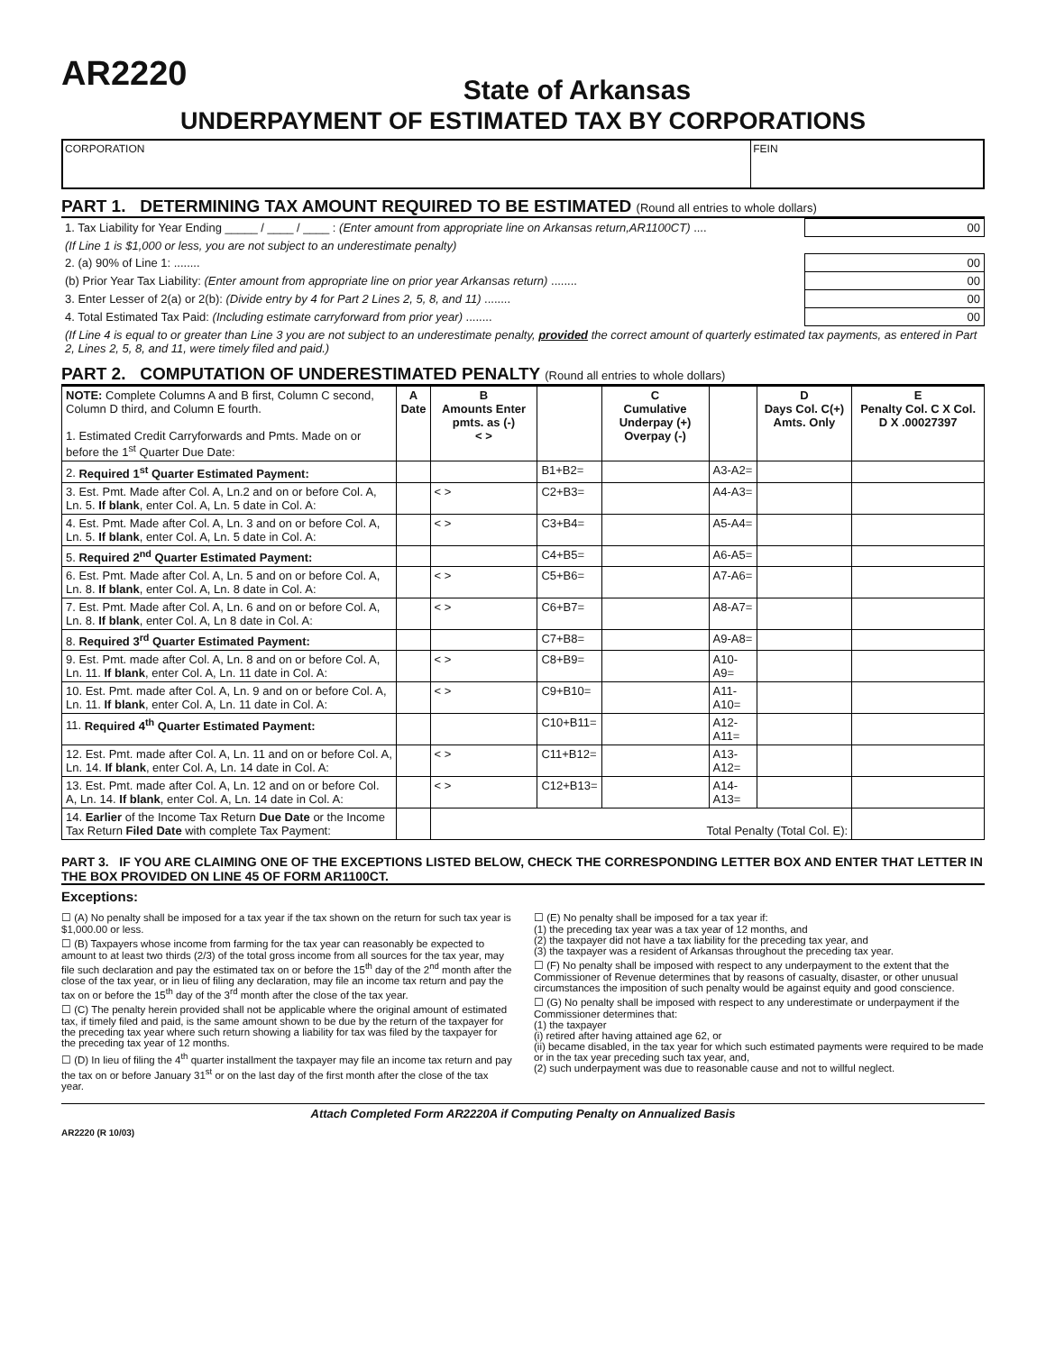AR2220
State of Arkansas
UNDERPAYMENT OF ESTIMATED TAX BY CORPORATIONS
CORPORATION FEIN
PART 1. DETERMINING TAX AMOUNT REQUIRED TO BE ESTIMATED (Round all entries to whole dollars)
| 1. Tax Liability for Year Ending _____ / ____ / ____ : (Enter amount from appropriate line on Arkansas return,AR1100CT) .... | 00 |
| (If Line 1 is $1,000 or less, you are not subject to an underestimate penalty) | |
| 2. (a) 90% of Line 1: ........ | 00 |
| (b) Prior Year Tax Liability: (Enter amount from appropriate line on prior year Arkansas return) ........ | 00 |
| 3. Enter Lesser of 2(a) or 2(b): (Divide entry by 4 for Part 2 Lines 2, 5, 8, and 11) ........ | 00 |
| 4. Total Estimated Tax Paid: (Including estimate carryforward from prior year) ........ | 00 |
| (If Line 4 is equal to or greater than Line 3 you are not subject to an underestimate penalty, provided the correct amount of quarterly estimated tax payments, as entered in Part 2, Lines 2, 5, 8, and 11, were timely filed and paid.) | |
PART 2. COMPUTATION OF UNDERESTIMATED PENALTY (Round all entries to whole dollars)
| NOTE: Complete Columns A and B first, Column C second, Column D third, and Column E fourth. 1. Estimated Credit Carryforwards and Pmts. Made on or before the 1<sup>st</sup> Quarter Due Date: | A Date | B Amounts Enter pmts. as (-) < > | | C Cumulative Underpay (+) Overpay (-) | | D Days Col. C(+) Amts. Only | E Penalty Col. C X Col. D X .00027397 |
| 2. Required 1<sup>st</sup> Quarter Estimated Payment: | | | B1+B2= | | A3-A2= | | |
| 3. Est. Pmt. Made after Col. A, Ln.2 and on or before Col. A, Ln. 5. If blank , enter Col. A, Ln. 5 date in Col. A: | | < > | C2+B3= | | A4-A3= | | |
| 4. Est. Pmt. Made after Col. A, Ln. 3 and on or before Col. A, Ln. 5. If blank , enter Col. A, Ln. 5 date in Col. A: | | < > | C3+B4= | | A5-A4= | | |
| 5. Required 2<sup>nd</sup> Quarter Estimated Payment: | | | C4+B5= | | A6-A5= | | |
| 6. Est. Pmt. Made after Col. A, Ln. 5 and on or before Col. A, Ln. 8. If blank , enter Col. A, Ln. 8 date in Col. A: | | < > | C5+B6= | | A7-A6= | | |
| 7. Est. Pmt. Made after Col. A, Ln. 6 and on or before Col. A, Ln. 8. If blank , enter Col. A, Ln 8 date in Col. A: | | < > | C6+B7= | | A8-A7= | | |
| 8. Required 3<sup>rd</sup> Quarter Estimated Payment: | | | C7+B8= | | A9-A8= | | |
| 9. Est. Pmt. made after Col. A, Ln. 8 and on or before Col. A, Ln. 11. If blank , enter Col. A, Ln. 11 date in Col. A: | | < > | C8+B9= | | A10-A9= | | |
| 10. Est. Pmt. made after Col. A, Ln. 9 and on or before Col. A, Ln. 11. If blank , enter Col. A, Ln. 11 date in Col. A: | | < > | C9+B10= | | A11-A10= | | |
| 11. Required 4<sup>th</sup> Quarter Estimated Payment: | | | C10+B11= | | A12-A11= | | |
| 12. Est. Pmt. made after Col. A, Ln. 11 and on or before Col. A, Ln. 14. If blank , enter Col. A, Ln. 14 date in Col. A: | | < > | C11+B12= | | A13-A12= | | |
| 13. Est. Pmt. made after Col. A, Ln. 12 and on or before Col. A, Ln. 14. If blank , enter Col. A, Ln. 14 date in Col. A: | | < > | C12+B13= | | A14-A13= | | |
| 14. Earlier of the Income Tax Return Due Date or the Income Tax Return Filed Date with complete Tax Payment: | | Total Penalty (Total Col. E): | | | | | |
PART 3. IF YOU ARE CLAIMING ONE OF THE EXCEPTIONS LISTED BELOW, CHECK THE CORRESPONDING LETTER BOX AND ENTER THAT LETTER IN THE BOX PROVIDED ON LINE 45 OF FORM AR1100CT.
Exceptions:
☐ (A) No penalty shall be imposed for a tax year if the tax shown on the return for such tax year is $1,000.00 or less.
☐ (B) Taxpayers whose income from farming for the tax year can reasonably be expected to amount to at least two thirds (2/3) of the total gross income from all sources for the tax year, may file such declaration and pay the estimated tax on or before the 15<sup>th</sup> day of the 2<sup>nd</sup> month after the close of the tax year, or in lieu of filing any declaration, may file an income tax return and pay the tax on or before the 15<sup>th</sup> day of the 3<sup>rd</sup> month after the close of the tax year.
☐ (C) The penalty herein provided shall not be applicable where the original amount of estimated tax, if timely filed and paid, is the same amount shown to be due by the return of the taxpayer for the preceding tax year where such return showing a liability for tax was filed by the taxpayer for the preceding tax year of 12 months.
☐ (D) In lieu of filing the 4<sup>th</sup> quarter installment the taxpayer may file an income tax return and pay the tax on or before January 31<sup>st</sup> or on the last day of the first month after the close of the tax year.
☐ (E) No penalty shall be imposed for a tax year if:
(1) the preceding tax year was a tax year of 12 months, and
(2) the taxpayer did not have a tax liability for the preceding tax year, and
(3) the taxpayer was a resident of Arkansas throughout the preceding tax year.
☐ (F) No penalty shall be imposed with respect to any underpayment to the extent that the Commissioner of Revenue determines that by reasons of casualty, disaster, or other unusual circumstances the imposition of such penalty would be against equity and good conscience.
☐ (G) No penalty shall be imposed with respect to any underestimate or underpayment if the Commissioner determines that:
(1) the taxpayer
(i) retired after having attained age 62, or
(ii) became disabled, in the tax year for which such estimated payments were required to be made or in the tax year preceding such tax year, and,
(2) such underpayment was due to reasonable cause and not to willful neglect.
Attach Completed Form AR2220A if Computing Penalty on Annualized Basis
AR2220 (R 10/03)